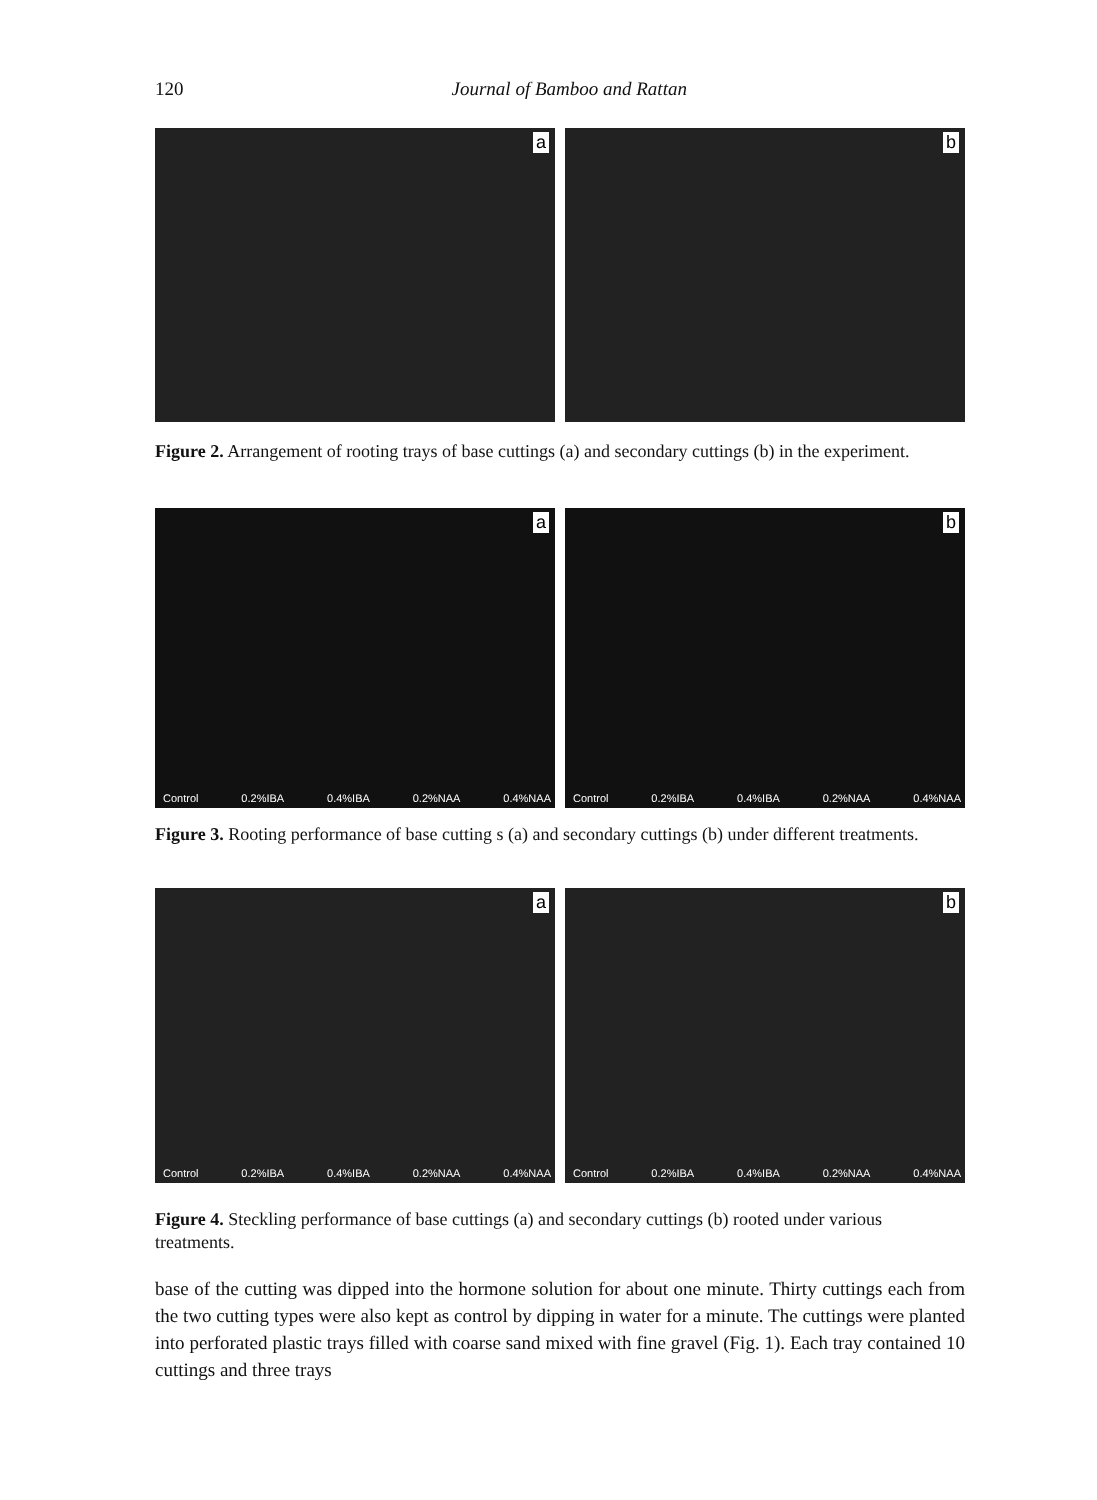120 Journal of Bamboo and Rattan
a
b
Figure 2. Arrangement of rooting trays of base cuttings (a) and secondary cuttings (b) in the experiment.
a
Control 0.2%IBA 0.4%IBA 0.2%NAA 0.4%NAA
b
Control 0.2%IBA 0.4%IBA 0.2%NAA 0.4%NAA
Figure 3. Rooting performance of base cutting s (a) and secondary cuttings (b) under different treatments.
a
Control 0.2%IBA 0.4%IBA 0.2%NAA 0.4%NAA
b
Control 0.2%IBA 0.4%IBA 0.2%NAA 0.4%NAA
Figure 4. Steckling performance of base cuttings (a) and secondary cuttings (b) rooted under various treatments.
base of the cutting was dipped into the hormone solution for about one minute. Thirty cuttings each from the two cutting types were also kept as control by dipping in water for a minute. The cuttings were planted into perforated plastic trays filled with coarse sand mixed with fine gravel (Fig. 1). Each tray contained 10 cuttings and three trays